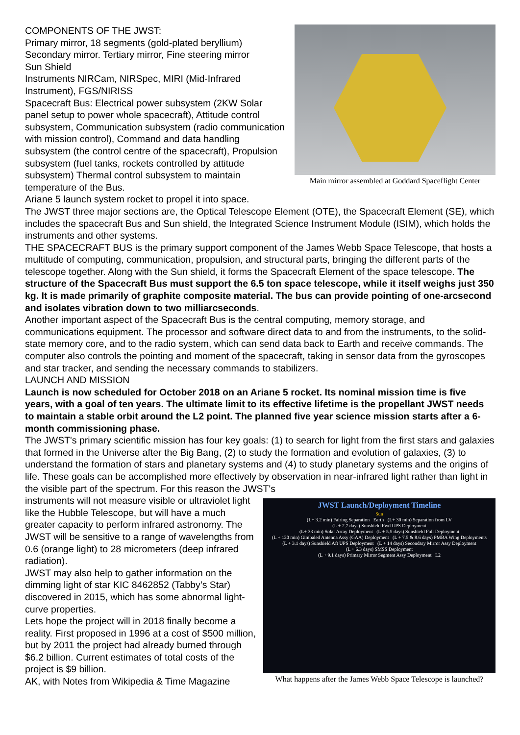COMPONENTS OF THE JWST:
Primary mirror, 18 segments (gold-plated beryllium)
Secondary mirror. Tertiary mirror, Fine steering mirror
Sun Shield
Instruments NIRCam, NIRSpec, MIRI (Mid-Infrared Instrument), FGS/NIRISS
Spacecraft Bus: Electrical power subsystem (2KW Solar panel setup to power whole spacecraft), Attitude control subsystem, Communication subsystem (radio communication with mission control), Command and data handling subsystem (the control centre of the spacecraft), Propulsion subsystem (fuel tanks, rockets controlled by attitude subsystem) Thermal control subsystem to maintain temperature of the Bus.
Ariane 5 launch system rocket to propel it into space.
Main mirror assembled at Goddard Spaceflight Center
The JWST three major sections are, the Optical Telescope Element (OTE), the Spacecraft Element (SE), which includes the spacecraft Bus and Sun shield, the Integrated Science Instrument Module (ISIM), which holds the instruments and other systems.
THE SPACECRAFT BUS is the primary support component of the James Webb Space Telescope, that hosts a multitude of computing, communication, propulsion, and structural parts, bringing the different parts of the telescope together. Along with the Sun shield, it forms the Spacecraft Element of the space telescope. The structure of the Spacecraft Bus must support the 6.5 ton space telescope, while it itself weighs just 350 kg. It is made primarily of graphite composite material. The bus can provide pointing of one-arcsecond and isolates vibration down to two milliarcseconds.
Another important aspect of the Spacecraft Bus is the central computing, memory storage, and communications equipment. The processor and software direct data to and from the instruments, to the solid-state memory core, and to the radio system, which can send data back to Earth and receive commands. The computer also controls the pointing and moment of the spacecraft, taking in sensor data from the gyroscopes and star tracker, and sending the necessary commands to stabilizers.
LAUNCH AND MISSION
Launch is now scheduled for October 2018 on an Ariane 5 rocket. Its nominal mission time is five years, with a goal of ten years. The ultimate limit to its effective lifetime is the propellant JWST needs to maintain a stable orbit around the L2 point. The planned five year science mission starts after a 6-month commissioning phase.
The JWST's primary scientific mission has four key goals: (1) to search for light from the first stars and galaxies that formed in the Universe after the Big Bang, (2) to study the formation and evolution of galaxies, (3) to understand the formation of stars and planetary systems and (4) to study planetary systems and the origins of life. These goals can be accomplished more effectively by observation in near-infrared light rather than light in the visible part of the spectrum. For this reason the JWST's
instruments will not measure visible or ultraviolet light like the Hubble Telescope, but will have a much greater capacity to perform infrared astronomy. The JWST will be sensitive to a range of wavelengths from 0.6 (orange light) to 28 micrometers (deep infrared radiation).
JWST may also help to gather information on the dimming light of star KIC 8462852 (Tabby’s Star) discovered in 2015, which has some abnormal light-curve properties.
Lets hope the project will in 2018 finally become a reality. First proposed in 1996 at a cost of $500 million, but by 2011 the project had already burned through $6.2 billion. Current estimates of total costs of the project is $9 billion.
AK, with Notes from Wikipedia & Time Magazine
JWST Launch/Deployment Timeline
Sun
(L+ 3.2 min) Fairing Separation Earth (L+ 30 min) Separation from LV
(L + 2.7 days) Sunshield Fwd UPS Deployment
(L+ 33 min) Solar Array Deployment (L + 5.5 days) Sunshield Full Deployment
(L + 120 min) Gimbaled Antenna Assy (GAA) Deployment (L + 7.5 & 8.6 days) PMBA Wing Deployments
(L + 3.1 days) Sunshield Aft UPS Deployment (L + 14 days) Secondary Mirror Assy Deployment
(L + 6.3 days) SMSS Deployment
(L + 9.1 days) Primary Mirror Segment Assy Deployment L2
What happens after the James Webb Space Telescope is launched?